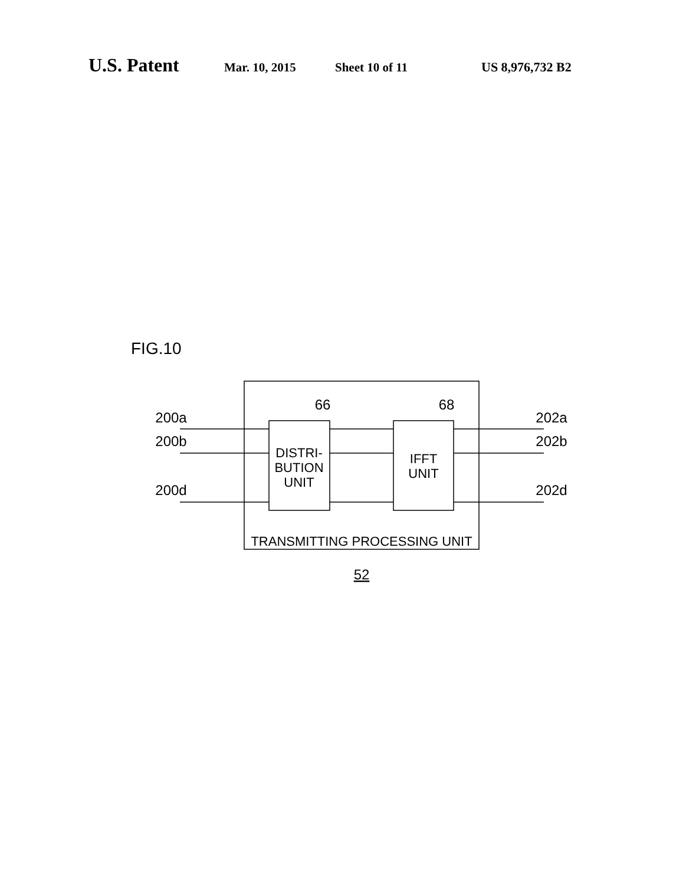U.S. Patent Mar. 10, 2015 Sheet 10 of 11 US 8,976,732 B2
FIG.10
66
68
200a
200b
200d
202a
202b
202d
DISTRI-
BUTION
UNIT
IFFT
UNIT
TRANSMITTING PROCESSING UNIT
52